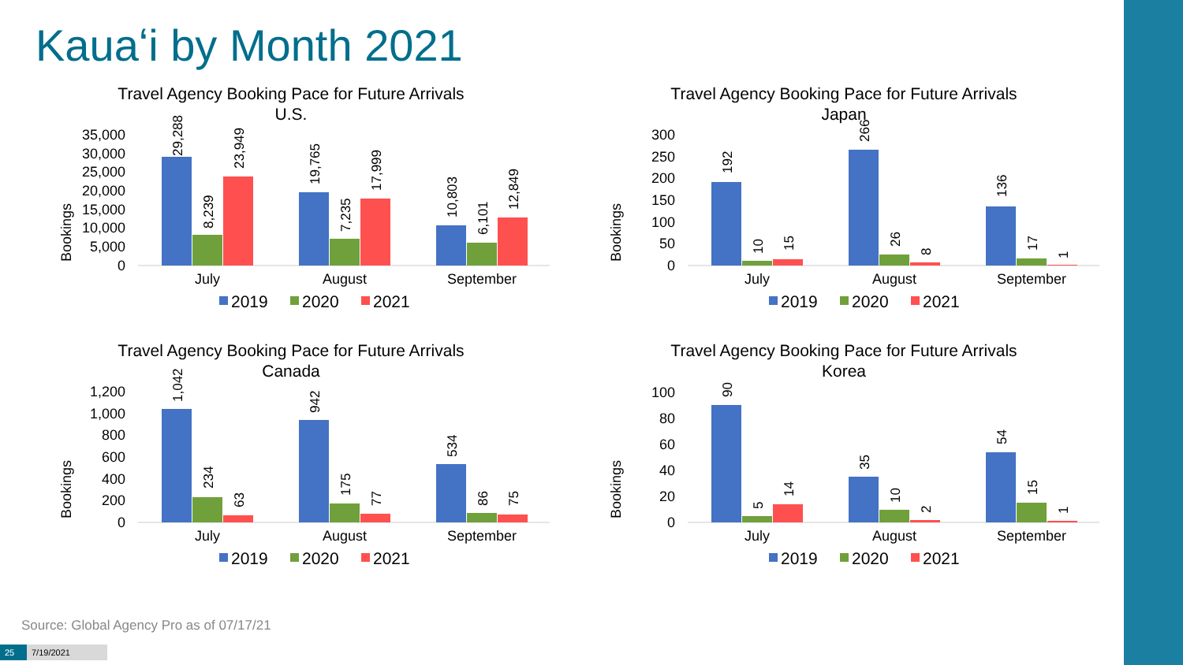Kauaʻi by Month 2021
Travel Agency Booking Pace for Future Arrivals
U.S.
Bookings
35,000
30,000
25,000
20,000
15,000
10,000
5,000
0
29,288
8,239
23,949
19,765
7,235
17,999
10,803
6,101
12,849
July
August
September
2019
2020
2021
Travel Agency Booking Pace for Future Arrivals
Japan
Bookings
300
250
200
150
100
50
0
192
10
15
266
26
8
136
17
1
July
August
September
2019
2020
2021
Travel Agency Booking Pace for Future Arrivals
Canada
Bookings
1,200
1,000
800
600
400
200
0
1,042
234
63
942
175
77
534
86
75
July
August
September
2019
2020
2021
Travel Agency Booking Pace for Future Arrivals
Korea
Bookings
100
80
60
40
20
0
90
5
14
35
10
2
54
15
1
July
August
September
2019
2020
2021
Source: Global Agency Pro as of 07/17/21
25 7/19/2021